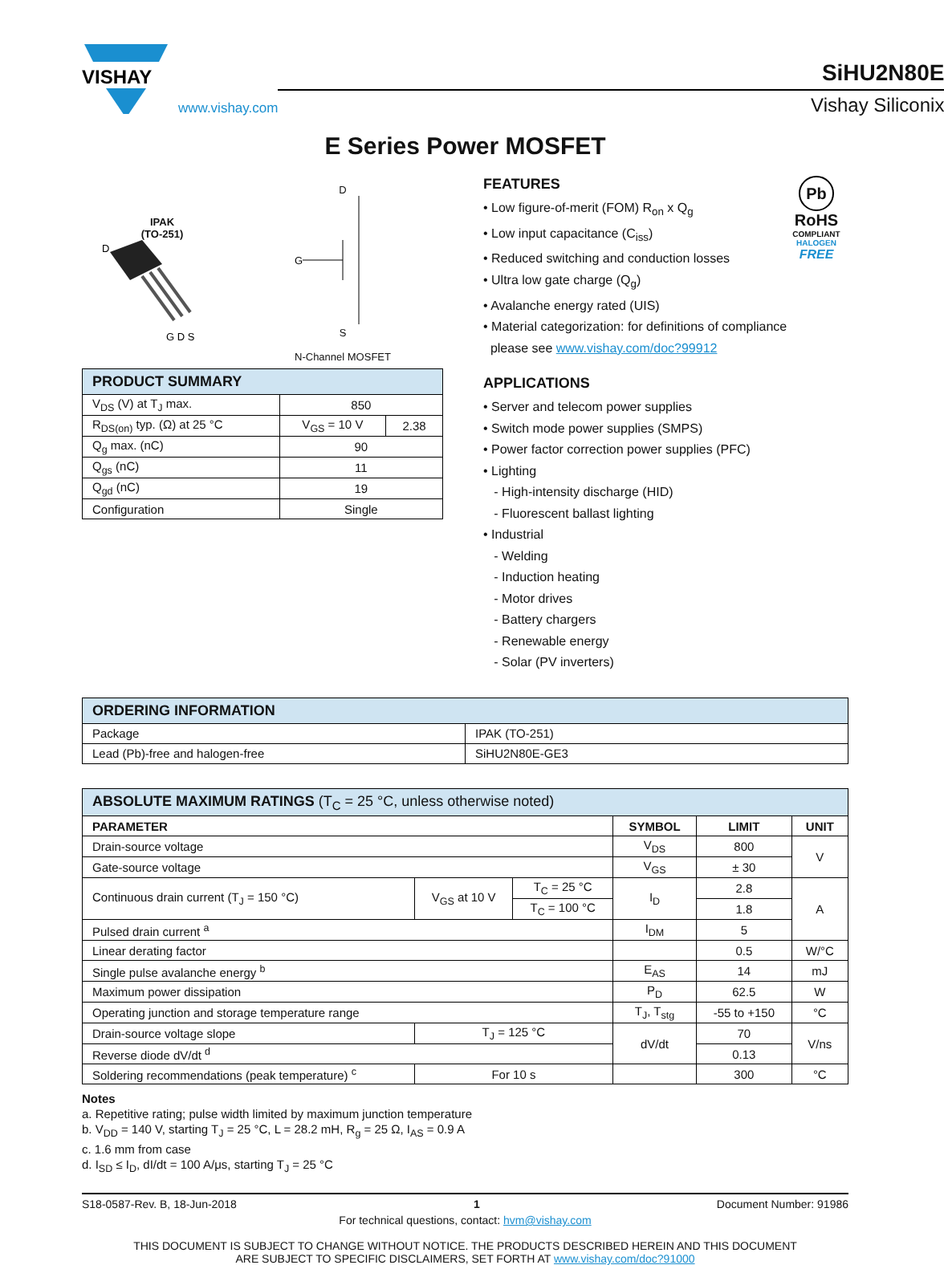VISHAY
www.vishay.com
SiHU2N80E
Vishay Siliconix
E Series Power MOSFET
IPAK
(TO-251)
D
G D S
D
G
S
N-Channel MOSFET
| PRODUCT SUMMARY | | |
| --- | --- | --- |
| V<sub>DS</sub> (V) at T<sub>J</sub> max. | 850 | |
| R<sub>DS(on)</sub> typ. (Ω) at 25 °C | V<sub>GS</sub> = 10 V | 2.38 |
| Q<sub>g</sub> max. (nC) | 90 | |
| Q<sub>gs</sub> (nC) | 11 | |
| Q<sub>gd</sub> (nC) | 19 | |
| Configuration | Single | |
Pb
RoHS
COMPLIANT
HALOGEN
FREE
FEATURES
• Low figure-of-merit (FOM) R<sub>on</sub> x Q<sub>g</sub>
• Low input capacitance (C<sub>iss</sub>)
• Reduced switching and conduction losses
• Ultra low gate charge (Q<sub>g</sub>)
• Avalanche energy rated (UIS)
• Material categorization: for definitions of compliance
please see www.vishay.com/doc?99912
APPLICATIONS
• Server and telecom power supplies
• Switch mode power supplies (SMPS)
• Power factor correction power supplies (PFC)
• Lighting
- High-intensity discharge (HID)
- Fluorescent ballast lighting
• Industrial
- Welding
- Induction heating
- Motor drives
- Battery chargers
- Renewable energy
- Solar (PV inverters)
| ORDERING INFORMATION | |
| --- | --- |
| Package | IPAK (TO-251) |
| Lead (Pb)-free and halogen-free | SiHU2N80E-GE3 |
| ABSOLUTE MAXIMUM RATINGS (T<sub>C</sub> = 25 °C, unless otherwise noted) | | | | | |
| --- | --- | --- | --- | --- | --- |
| PARAMETER | | | SYMBOL | LIMIT | UNIT |
| Drain-source voltage | | | V<sub>DS</sub> | 800 | V |
| Gate-source voltage | | | V<sub>GS</sub> | ± 30 | |
| Continuous drain current (T<sub>J</sub> = 150 °C) | V<sub>GS</sub> at 10 V | T<sub>C</sub> = 25 °C | I<sub>D</sub> | 2.8 | A |
| | | T<sub>C</sub> = 100 °C | | 1.8 | |
| Pulsed drain current <sup>a</sup> | | | I<sub>DM</sub> | 5 | |
| Linear derating factor | | | | 0.5 | W/°C |
| Single pulse avalanche energy <sup>b</sup> | | | E<sub>AS</sub> | 14 | mJ |
| Maximum power dissipation | | | P<sub>D</sub> | 62.5 | W |
| Operating junction and storage temperature range | | | T<sub>J</sub>, T<sub>stg</sub> | -55 to +150 | °C |
| Drain-source voltage slope | T<sub>J</sub> = 125 °C | | dV/dt | 70 | V/ns |
| Reverse diode dV/dt <sup>d</sup> | | | | 0.13 | |
| Soldering recommendations (peak temperature) <sup>c</sup> | For 10 s | | | 300 | °C |
Notes
a. Repetitive rating; pulse width limited by maximum junction temperature
b. V<sub>DD</sub> = 140 V, starting T<sub>J</sub> = 25 °C, L = 28.2 mH, R<sub>g</sub> = 25 Ω, I<sub>AS</sub> = 0.9 A
c. 1.6 mm from case
d. I<sub>SD</sub> ≤ I<sub>D</sub>, dI/dt = 100 A/μs, starting T<sub>J</sub> = 25 °C
S18-0587-Rev. B, 18-Jun-2018 1 Document Number: 91986
For technical questions, contact: hvm@vishay.com
THIS DOCUMENT IS SUBJECT TO CHANGE WITHOUT NOTICE. THE PRODUCTS DESCRIBED HEREIN AND THIS DOCUMENT
ARE SUBJECT TO SPECIFIC DISCLAIMERS, SET FORTH AT www.vishay.com/doc?91000